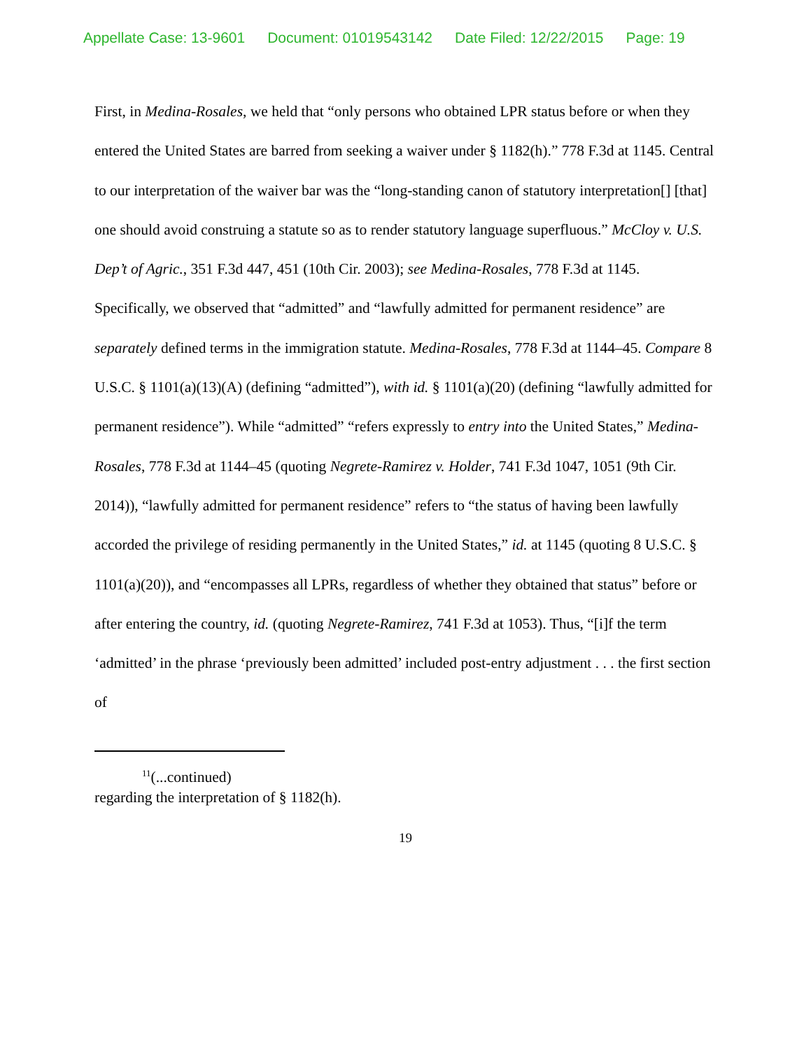Appellate Case: 13-9601 Document: 01019543142 Date Filed: 12/22/2015 Page: 19
First, in Medina-Rosales, we held that “only persons who obtained LPR status before or when they entered the United States are barred from seeking a waiver under § 1182(h).” 778 F.3d at 1145. Central to our interpretation of the waiver bar was the “long-standing canon of statutory interpretation[] [that] one should avoid construing a statute so as to render statutory language superfluous.” McCloy v. U.S. Dep’t of Agric., 351 F.3d 447, 451 (10th Cir. 2003); see Medina-Rosales, 778 F.3d at 1145. Specifically, we observed that “admitted” and “lawfully admitted for permanent residence” are separately defined terms in the immigration statute. Medina-Rosales, 778 F.3d at 1144–45. Compare 8 U.S.C. § 1101(a)(13)(A) (defining “admitted”), with id. § 1101(a)(20) (defining “lawfully admitted for permanent residence”). While “admitted” “refers expressly to entry into the United States,” Medina-Rosales, 778 F.3d at 1144–45 (quoting Negrete-Ramirez v. Holder, 741 F.3d 1047, 1051 (9th Cir. 2014)), “lawfully admitted for permanent residence” refers to “the status of having been lawfully accorded the privilege of residing permanently in the United States,” id. at 1145 (quoting 8 U.S.C. § 1101(a)(20)), and “encompasses all LPRs, regardless of whether they obtained that status” before or after entering the country, id. (quoting Negrete-Ramirez, 741 F.3d at 1053). Thus, “[i]f the term ‘admitted’ in the phrase ‘previously been admitted’ included post-entry adjustment . . . the first section of
<sup>11</sup> (...continued)
regarding the interpretation of § 1182(h).
19